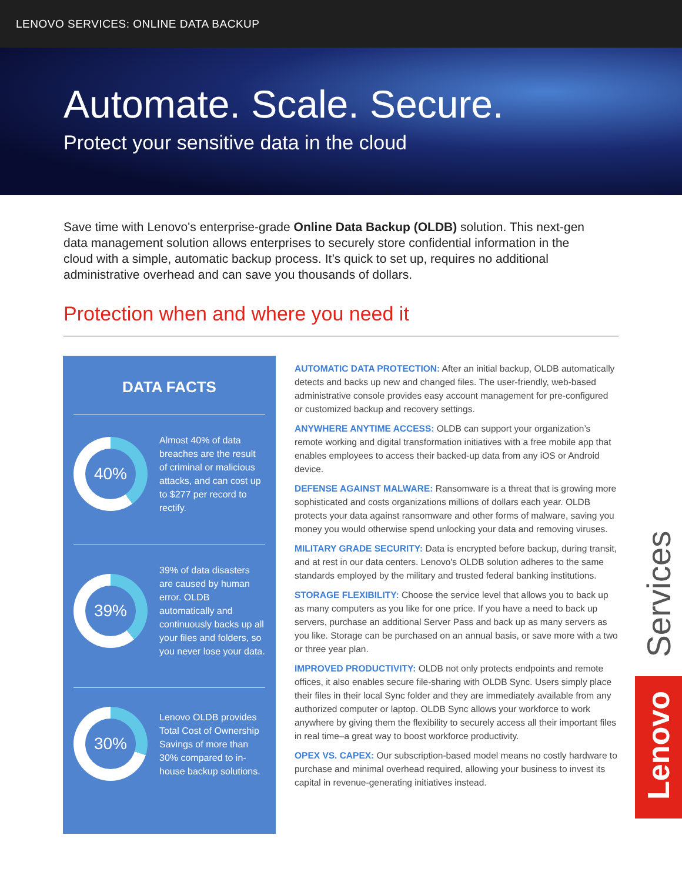LENOVO SERVICES: ONLINE DATA BACKUP
Automate. Scale. Secure.
Protect your sensitive data in the cloud
Save time with Lenovo's enterprise-grade Online Data Backup (OLDB) solution. This next-gen data management solution allows enterprises to securely store confidential information in the cloud with a simple, automatic backup process. It’s quick to set up, requires no additional administrative overhead and can save you thousands of dollars.
Protection when and where you need it
DATA FACTS
40%
Almost 40% of data breaches are the result of criminal or malicious attacks, and can cost up to $277 per record to rectify.
39%
39% of data disasters are caused by human error. OLDB automatically and continuously backs up all your files and folders, so you never lose your data.
30%
Lenovo OLDB provides Total Cost of Ownership Savings of more than 30% compared to in-house backup solutions.
AUTOMATIC DATA PROTECTION: After an initial backup, OLDB automatically detects and backs up new and changed files. The user-friendly, web-based administrative console provides easy account management for pre-configured or customized backup and recovery settings.
ANYWHERE ANYTIME ACCESS: OLDB can support your organization’s remote working and digital transformation initiatives with a free mobile app that enables employees to access their backed-up data from any iOS or Android device.
DEFENSE AGAINST MALWARE: Ransomware is a threat that is growing more sophisticated and costs organizations millions of dollars each year. OLDB protects your data against ransomware and other forms of malware, saving you money you would otherwise spend unlocking your data and removing viruses.
MILITARY GRADE SECURITY: Data is encrypted before backup, during transit, and at rest in our data centers. Lenovo's OLDB solution adheres to the same standards employed by the military and trusted federal banking institutions.
STORAGE FLEXIBILITY: Choose the service level that allows you to back up as many computers as you like for one price. If you have a need to back up servers, purchase an additional Server Pass and back up as many servers as you like. Storage can be purchased on an annual basis, or save more with a two or three year plan.
IMPROVED PRODUCTIVITY: OLDB not only protects endpoints and remote offices, it also enables secure file-sharing with OLDB Sync. Users simply place their files in their local Sync folder and they are immediately available from any authorized computer or laptop. OLDB Sync allows your workforce to work anywhere by giving them the flexibility to securely access all their important files in real time–a great way to boost workforce productivity.
OPEX VS. CAPEX: Our subscription-based model means no costly hardware to purchase and minimal overhead required, allowing your business to invest its capital in revenue-generating initiatives instead.
Services
Lenovo